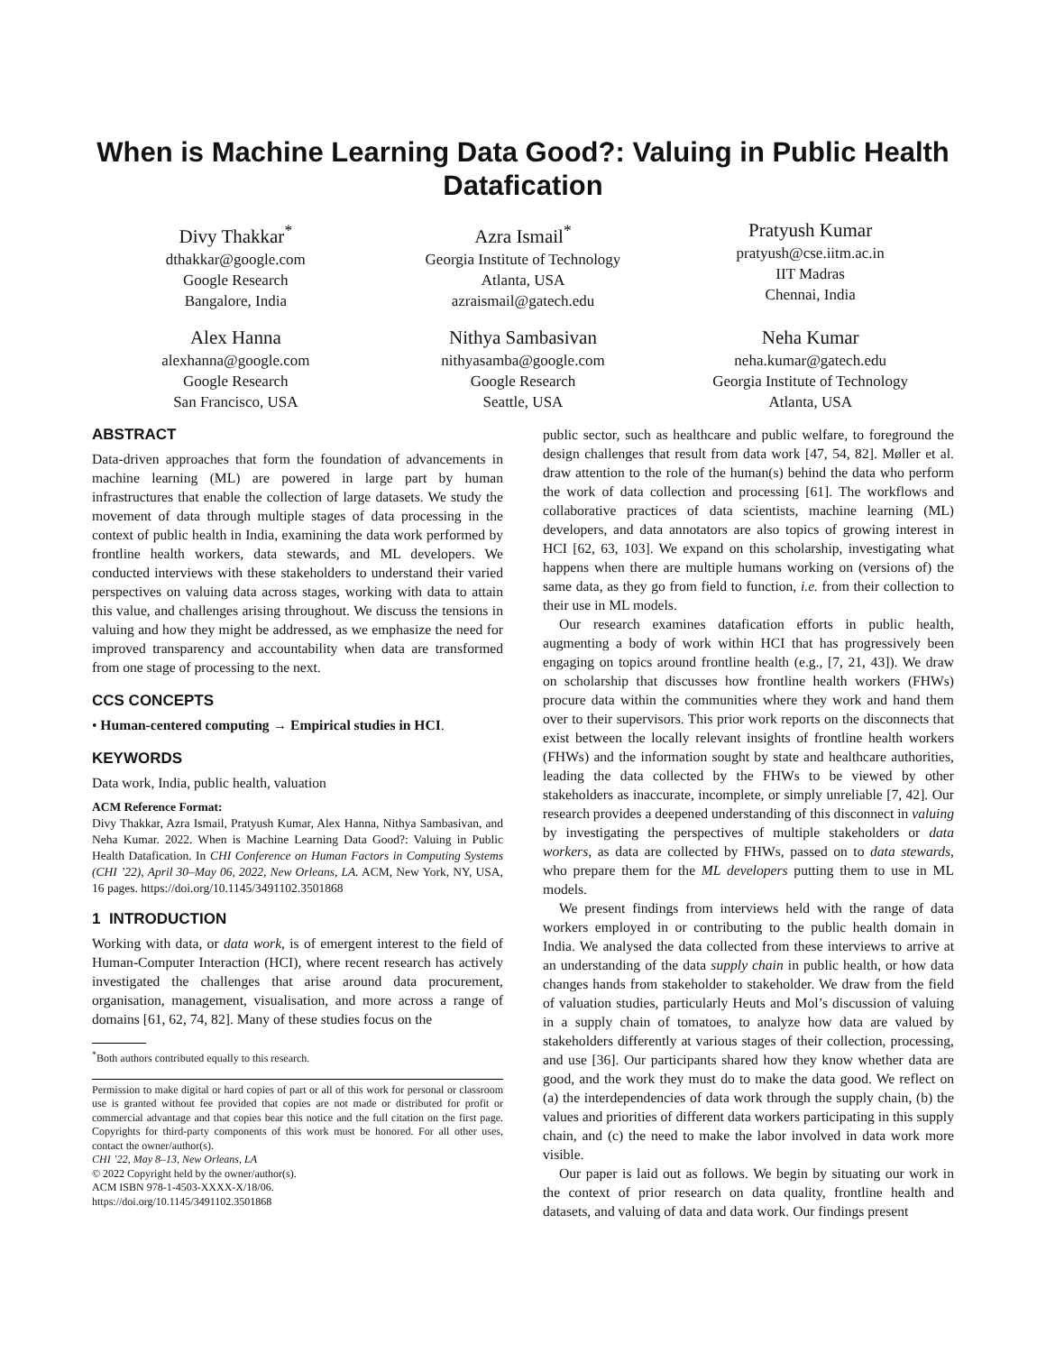When is Machine Learning Data Good?: Valuing in Public Health Datafication
Divy Thakkar<sup>*</sup>
dthakkar@google.com
Google Research
Bangalore, India
Azra Ismail<sup>*</sup>
Georgia Institute of Technology
Atlanta, USA
azraismail@gatech.edu
Pratyush Kumar
pratyush@cse.iitm.ac.in
IIT Madras
Chennai, India
Alex Hanna
alexhanna@google.com
Google Research
San Francisco, USA
Nithya Sambasivan
nithyasamba@google.com
Google Research
Seattle, USA
Neha Kumar
neha.kumar@gatech.edu
Georgia Institute of Technology
Atlanta, USA
ABSTRACT
Data-driven approaches that form the foundation of advancements in machine learning (ML) are powered in large part by human infrastructures that enable the collection of large datasets. We study the movement of data through multiple stages of data processing in the context of public health in India, examining the data work performed by frontline health workers, data stewards, and ML developers. We conducted interviews with these stakeholders to understand their varied perspectives on valuing data across stages, working with data to attain this value, and challenges arising throughout. We discuss the tensions in valuing and how they might be addressed, as we emphasize the need for improved transparency and accountability when data are transformed from one stage of processing to the next.
CCS CONCEPTS
• Human-centered computing → Empirical studies in HCI.
KEYWORDS
Data work, India, public health, valuation
ACM Reference Format:
Divy Thakkar, Azra Ismail, Pratyush Kumar, Alex Hanna, Nithya Sambasivan, and Neha Kumar. 2022. When is Machine Learning Data Good?: Valuing in Public Health Datafication. In CHI Conference on Human Factors in Computing Systems (CHI ’22), April 30–May 06, 2022, New Orleans, LA. ACM, New York, NY, USA, 16 pages. https://doi.org/10.1145/3491102.3501868
1 INTRODUCTION
Working with data, or data work, is of emergent interest to the field of Human-Computer Interaction (HCI), where recent research has actively investigated the challenges that arise around data procurement, organisation, management, visualisation, and more across a range of domains [61, 62, 74, 82]. Many of these studies focus on the
<sup>*</sup> Both authors contributed equally to this research.
Permission to make digital or hard copies of part or all of this work for personal or classroom use is granted without fee provided that copies are not made or distributed for profit or commercial advantage and that copies bear this notice and the full citation on the first page. Copyrights for third-party components of this work must be honored. For all other uses, contact the owner/author(s).
CHI ’22, May 8–13, New Orleans, LA
© 2022 Copyright held by the owner/author(s).
ACM ISBN 978-1-4503-XXXX-X/18/06.
https://doi.org/10.1145/3491102.3501868
public sector, such as healthcare and public welfare, to foreground the design challenges that result from data work [47, 54, 82]. Møller et al. draw attention to the role of the human(s) behind the data who perform the work of data collection and processing [61]. The workflows and collaborative practices of data scientists, machine learning (ML) developers, and data annotators are also topics of growing interest in HCI [62, 63, 103]. We expand on this scholarship, investigating what happens when there are multiple humans working on (versions of) the same data, as they go from field to function, i.e. from their collection to their use in ML models.
Our research examines datafication efforts in public health, augmenting a body of work within HCI that has progressively been engaging on topics around frontline health (e.g., [7, 21, 43]). We draw on scholarship that discusses how frontline health workers (FHWs) procure data within the communities where they work and hand them over to their supervisors. This prior work reports on the disconnects that exist between the locally relevant insights of frontline health workers (FHWs) and the information sought by state and healthcare authorities, leading the data collected by the FHWs to be viewed by other stakeholders as inaccurate, incomplete, or simply unreliable [7, 42]. Our research provides a deepened understanding of this disconnect in valuing by investigating the perspectives of multiple stakeholders or data workers, as data are collected by FHWs, passed on to data stewards, who prepare them for the ML developers putting them to use in ML models.
We present findings from interviews held with the range of data workers employed in or contributing to the public health domain in India. We analysed the data collected from these interviews to arrive at an understanding of the data supply chain in public health, or how data changes hands from stakeholder to stakeholder. We draw from the field of valuation studies, particularly Heuts and Mol’s discussion of valuing in a supply chain of tomatoes, to analyze how data are valued by stakeholders differently at various stages of their collection, processing, and use [36]. Our participants shared how they know whether data are good, and the work they must do to make the data good. We reflect on (a) the interdependencies of data work through the supply chain, (b) the values and priorities of different data workers participating in this supply chain, and (c) the need to make the labor involved in data work more visible.
Our paper is laid out as follows. We begin by situating our work in the context of prior research on data quality, frontline health and datasets, and valuing of data and data work. Our findings present